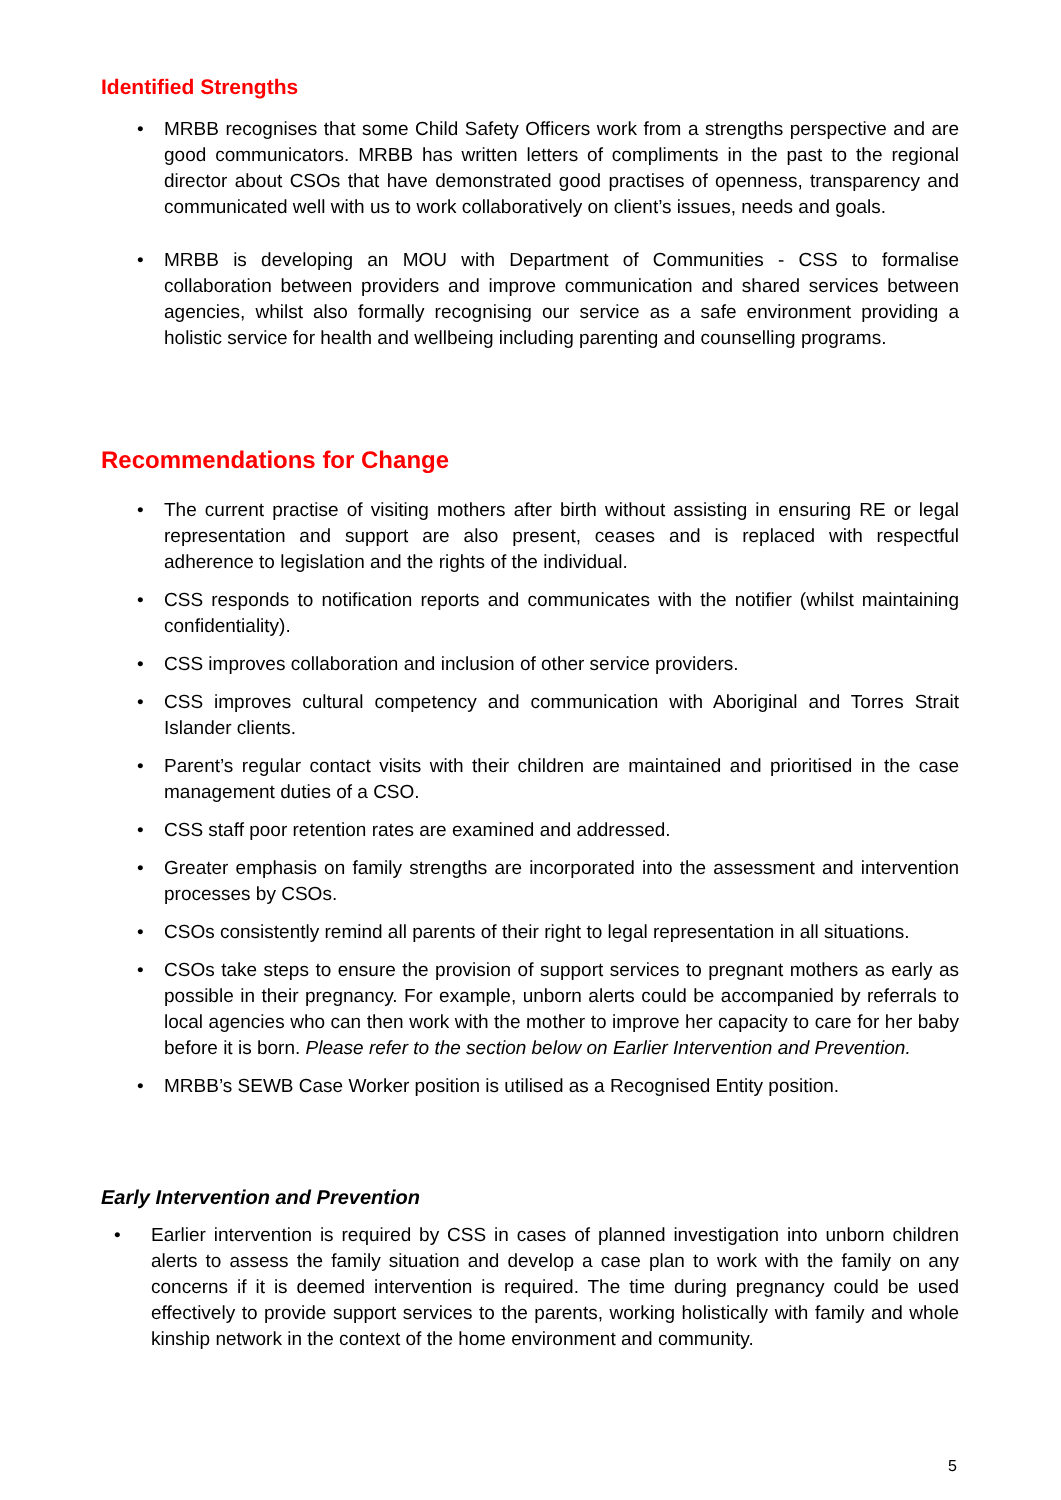Identified Strengths
• MRBB recognises that some Child Safety Officers work from a strengths perspective and are good communicators. MRBB has written letters of compliments in the past to the regional director about CSOs that have demonstrated good practises of openness, transparency and communicated well with us to work collaboratively on client’s issues, needs and goals.
• MRBB is developing an MOU with Department of Communities - CSS to formalise collaboration between providers and improve communication and shared services between agencies, whilst also formally recognising our service as a safe environment providing a holistic service for health and wellbeing including parenting and counselling programs.
Recommendations for Change
• The current practise of visiting mothers after birth without assisting in ensuring RE or legal representation and support are also present, ceases and is replaced with respectful adherence to legislation and the rights of the individual.
• CSS responds to notification reports and communicates with the notifier (whilst maintaining confidentiality).
• CSS improves collaboration and inclusion of other service providers.
• CSS improves cultural competency and communication with Aboriginal and Torres Strait Islander clients.
• Parent’s regular contact visits with their children are maintained and prioritised in the case management duties of a CSO.
• CSS staff poor retention rates are examined and addressed.
• Greater emphasis on family strengths are incorporated into the assessment and intervention processes by CSOs.
• CSOs consistently remind all parents of their right to legal representation in all situations.
• CSOs take steps to ensure the provision of support services to pregnant mothers as early as possible in their pregnancy. For example, unborn alerts could be accompanied by referrals to local agencies who can then work with the mother to improve her capacity to care for her baby before it is born. Please refer to the section below on Earlier Intervention and Prevention.
• MRBB’s SEWB Case Worker position is utilised as a Recognised Entity position.
Early Intervention and Prevention
• Earlier intervention is required by CSS in cases of planned investigation into unborn children alerts to assess the family situation and develop a case plan to work with the family on any concerns if it is deemed intervention is required. The time during pregnancy could be used effectively to provide support services to the parents, working holistically with family and whole kinship network in the context of the home environment and community.
5